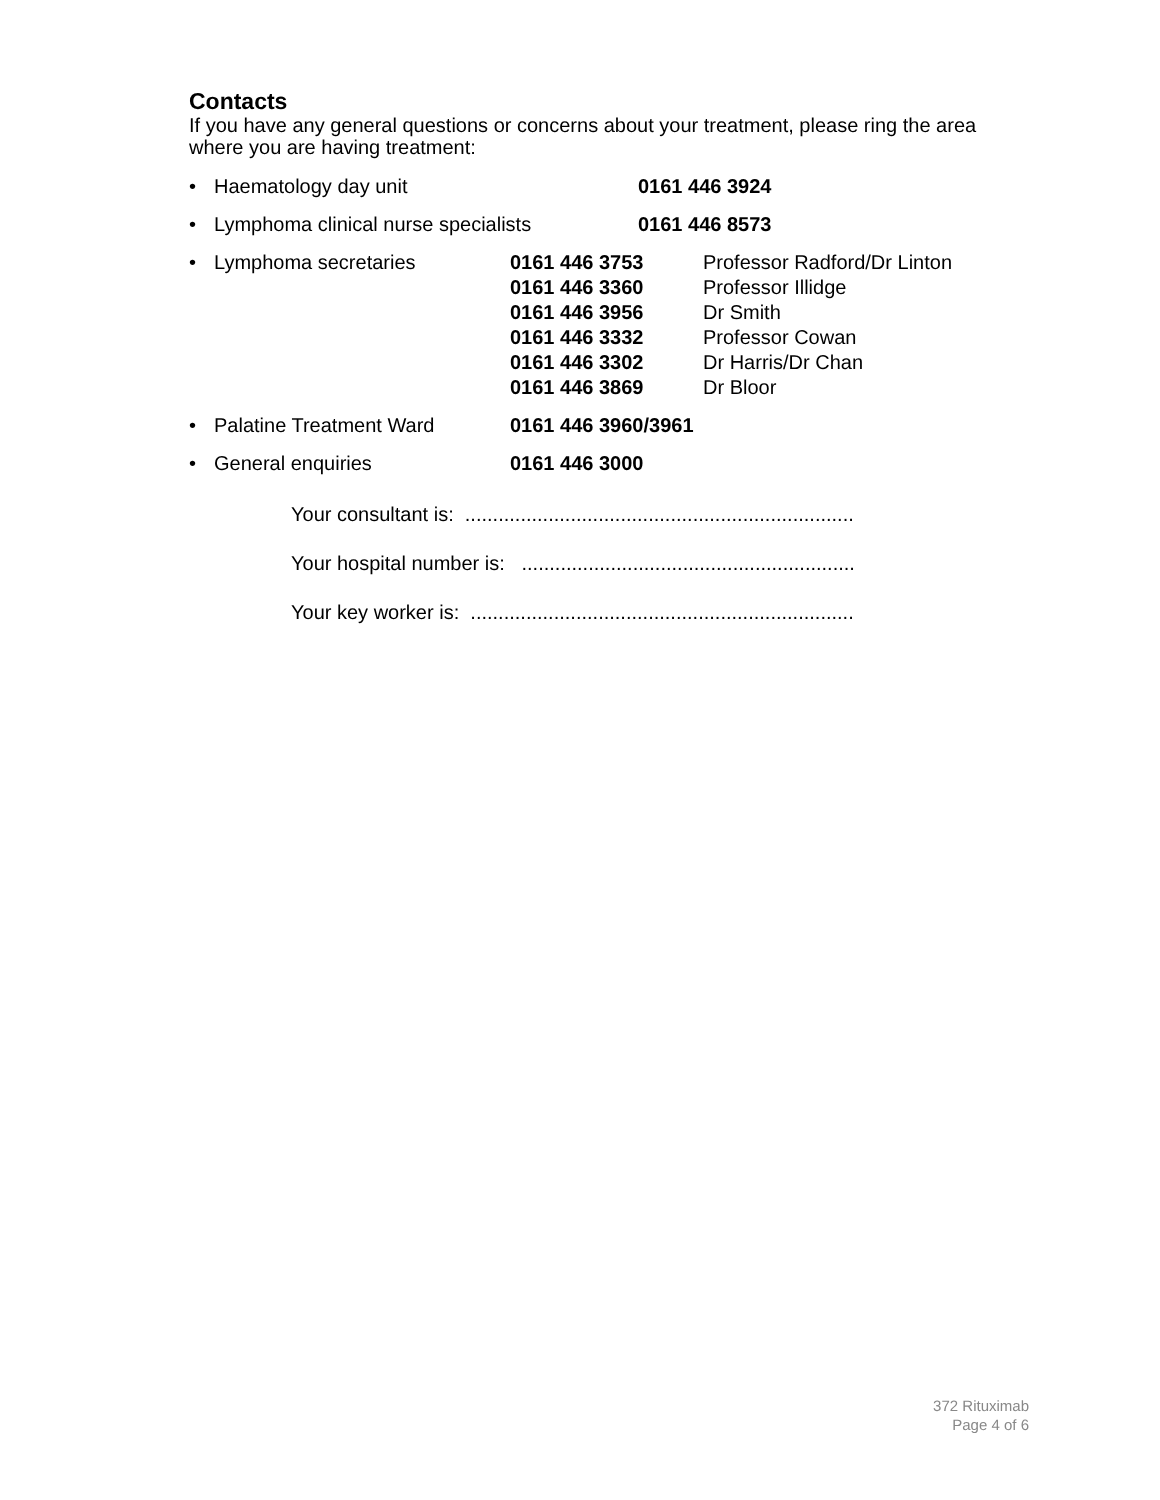Contacts
If you have any general questions or concerns about your treatment, please ring the area where you are having treatment:
• Haematology day unit 0161 446 3924
• Lymphoma clinical nurse specialists 0161 446 8573
• Lymphoma secretaries 0161 446 3753
0161 446 3360
0161 446 3956
0161 446 3332
0161 446 3302
0161 446 3869
Professor Radford/Dr Linton
Professor Illidge
Dr Smith
Professor Cowan
Dr Harris/Dr Chan
Dr Bloor
• Palatine Treatment Ward 0161 446 3960/3961
• General enquiries 0161 446 3000
Your consultant is: ......................................................................
Your hospital number is: ............................................................
Your key worker is: .....................................................................
372 Rituximab
Page 4 of 6